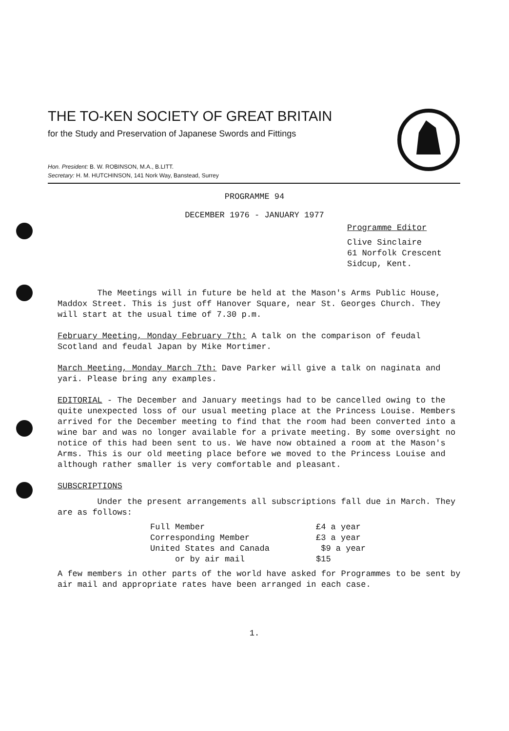THE TO-KEN SOCIETY OF GREAT BRITAIN
for the Study and Preservation of Japanese Swords and Fittings
Hon. President: B. W. ROBINSON, M.A., B.LITT.
Secretary: H. M. HUTCHINSON, 141 Nork Way, Banstead, Surrey
PROGRAMME 94
DECEMBER 1976 - JANUARY 1977
Programme Editor
Clive Sinclaire
61 Norfolk Crescent
Sidcup, Kent.
The Meetings will in future be held at the Mason's Arms Public House, Maddox Street. This is just off Hanover Square, near St. Georges Church. They will start at the usual time of 7.30 p.m.
February Meeting, Monday February 7th: A talk on the comparison of feudal Scotland and feudal Japan by Mike Mortimer.
March Meeting, Monday March 7th: Dave Parker will give a talk on naginata and yari. Please bring any examples.
EDITORIAL - The December and January meetings had to be cancelled owing to the quite unexpected loss of our usual meeting place at the Princess Louise. Members arrived for the December meeting to find that the room had been converted into a wine bar and was no longer available for a private meeting. By some oversight no notice of this had been sent to us. We have now obtained a room at the Mason's Arms. This is our old meeting place before we moved to the Princess Louise and although rather smaller is very comfortable and pleasant.
SUBSCRIPTIONS
Under the present arrangements all subscriptions fall due in March. They are as follows:
| Full Member | £4 a year |
| Corresponding Member | £3 a year |
| United States and Canada | $9 a year |
| or by air mail | $15 |
A few members in other parts of the world have asked for Programmes to be sent by air mail and appropriate rates have been arranged in each case.
1.